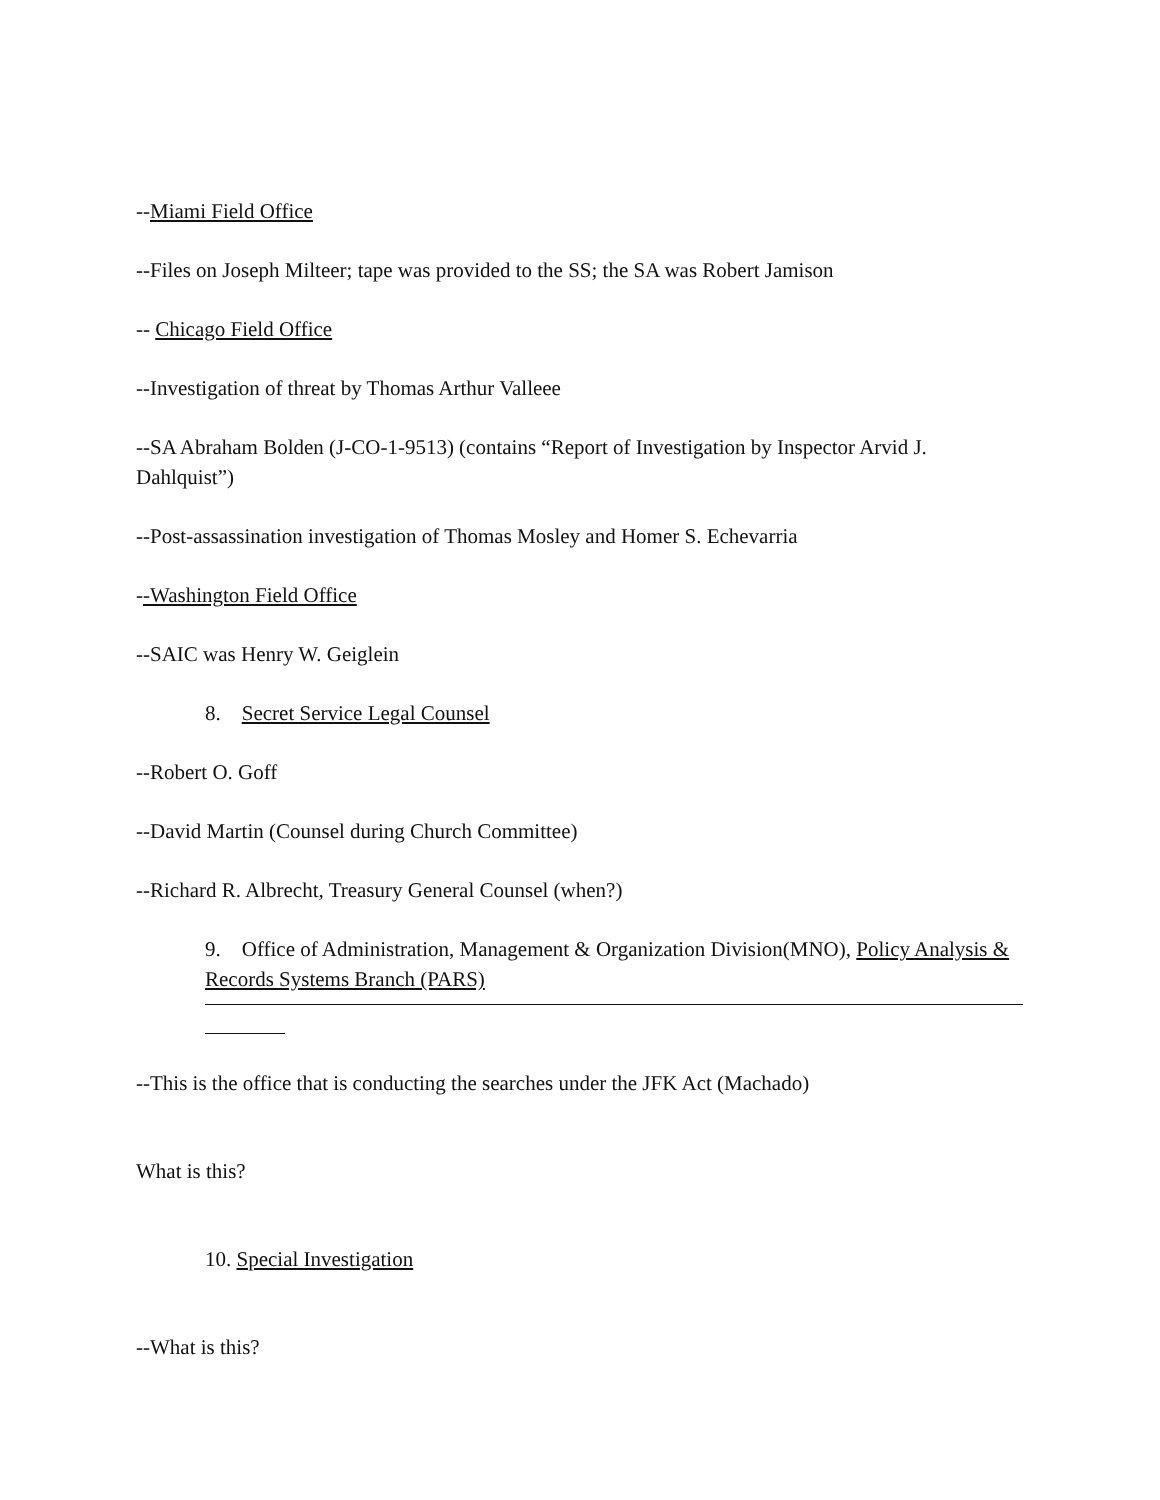--Miami Field Office
--Files on Joseph Milteer; tape was provided to the SS; the SA was Robert Jamison
-- Chicago Field Office
--Investigation of threat by Thomas Arthur Valleee
--SA Abraham Bolden (J-CO-1-9513) (contains “Report of Investigation by Inspector Arvid J. Dahlquist”)
--Post-assassination investigation of Thomas Mosley and Homer S. Echevarria
--Washington Field Office
--SAIC was Henry W. Geiglein
8. Secret Service Legal Counsel
--Robert O. Goff
--David Martin (Counsel during Church Committee)
--Richard R. Albrecht, Treasury General Counsel (when?)
9. Office of Administration, Management & Organization Division(MNO), Policy Analysis & Records Systems Branch (PARS)
--This is the office that is conducting the searches under the JFK Act (Machado)
What is this?
10. Special Investigation
--What is this?